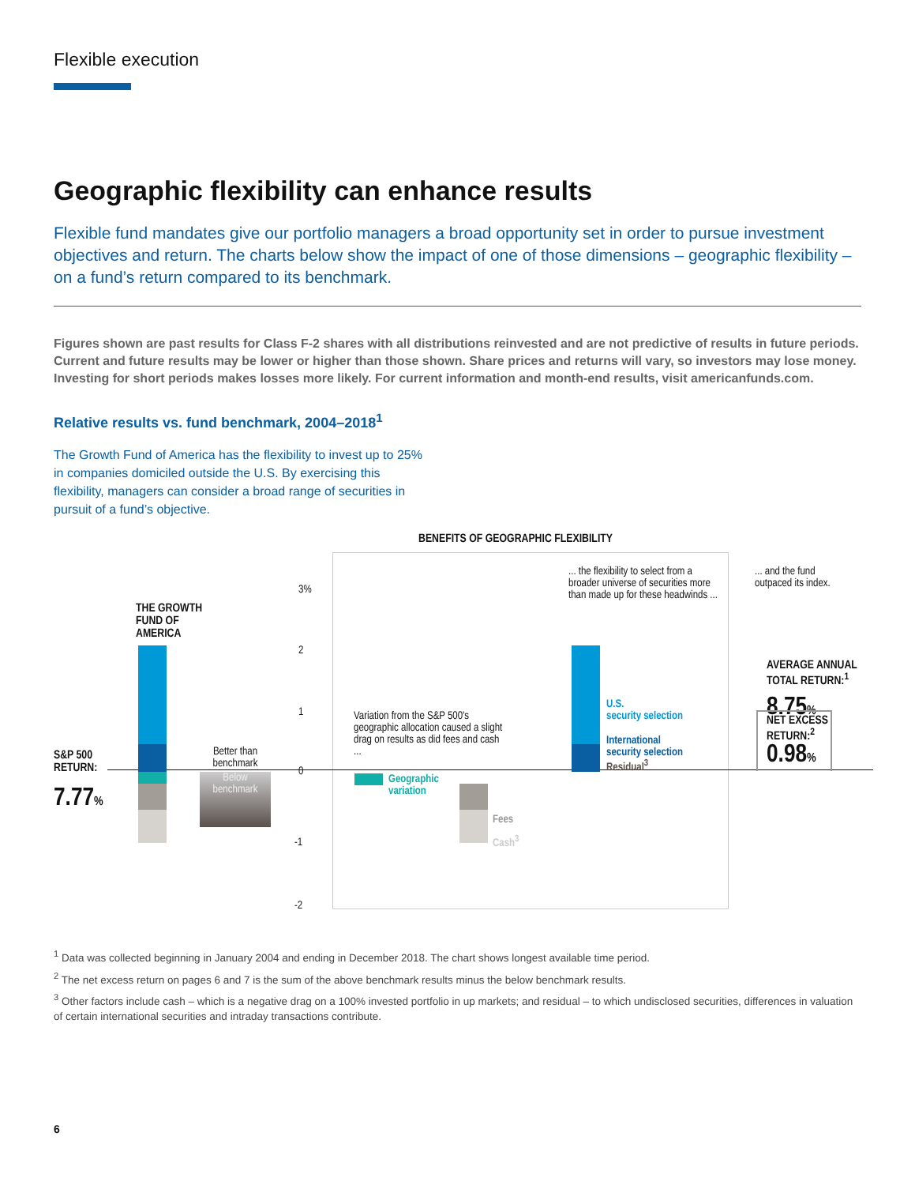Flexible execution
Geographic flexibility can enhance results
Flexible fund mandates give our portfolio managers a broad opportunity set in order to pursue investment objectives and return. The charts below show the impact of one of those dimensions – geographic flexibility – on a fund’s return compared to its benchmark.
Figures shown are past results for Class F-2 shares with all distributions reinvested and are not predictive of results in future periods. Current and future results may be lower or higher than those shown. Share prices and returns will vary, so investors may lose money. Investing for short periods makes losses more likely. For current information and month-end results, visit americanfunds.com.
Relative results vs. fund benchmark, 2004–2018<sup>1</sup>
The Growth Fund of America has the flexibility to invest up to 25% in companies domiciled outside the U.S. By exercising this flexibility, managers can consider a broad range of securities in pursuit of a fund’s objective.
BENEFITS OF GEOGRAPHIC FLEXIBILITY
THE GROWTH
FUND OF
AMERICA
S&P 500
RETURN:
7.77%
Better than benchmark
Below benchmark
3%
2
1
0
-1
-2
Variation from the S&P 500's geographic allocation caused a slight drag on results as did fees and cash ...
Geographic
variation
Fees
Cash<sup>3</sup>
... the flexibility to select from a broader universe of securities more than made up for these headwinds ...
U.S.
security selection
International
security selection
Residual<sup>3</sup>
... and the fund
outpaced its index.
AVERAGE ANNUAL
TOTAL RETURN:<sup>1</sup>
8.75%
NET EXCESS
RETURN:<sup>2</sup>
0.98%
<sup>1</sup> Data was collected beginning in January 2004 and ending in December 2018. The chart shows longest available time period.
<sup>2</sup> The net excess return on pages 6 and 7 is the sum of the above benchmark results minus the below benchmark results.
<sup>3</sup> Other factors include cash – which is a negative drag on a 100% invested portfolio in up markets; and residual – to which undisclosed securities, differences in valuation of certain international securities and intraday transactions contribute.
6